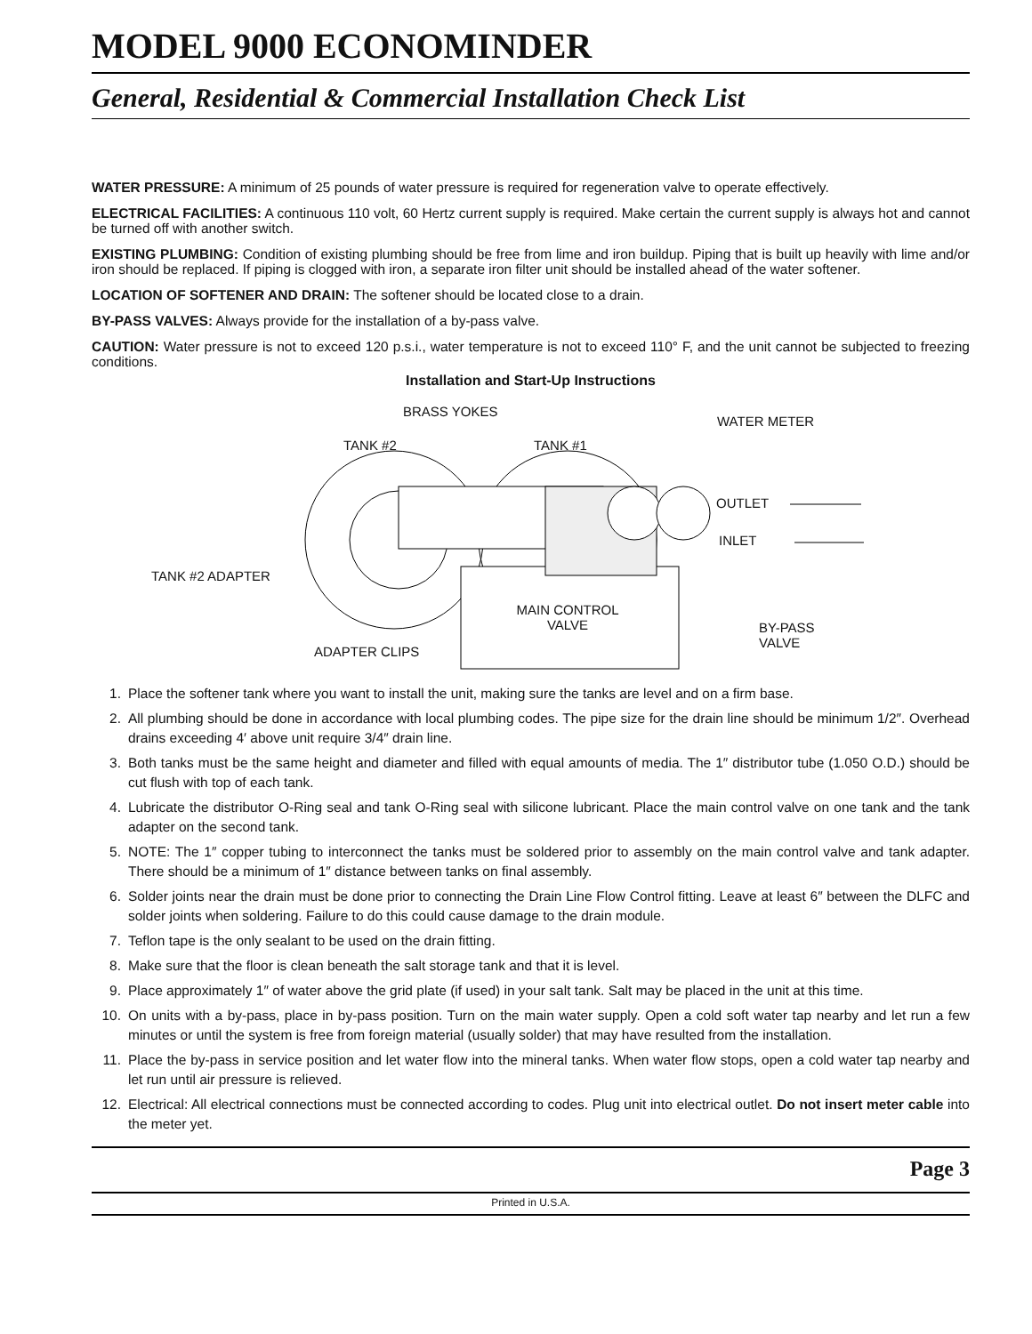MODEL 9000 ECONOMINDER
General, Residential & Commercial Installation Check List
WATER PRESSURE: A minimum of 25 pounds of water pressure is required for regeneration valve to operate effectively.
ELECTRICAL FACILITIES: A continuous 110 volt, 60 Hertz current supply is required. Make certain the current supply is always hot and cannot be turned off with another switch.
EXISTING PLUMBING: Condition of existing plumbing should be free from lime and iron buildup. Piping that is built up heavily with lime and/or iron should be replaced. If piping is clogged with iron, a separate iron filter unit should be installed ahead of the water softener.
LOCATION OF SOFTENER AND DRAIN: The softener should be located close to a drain.
BY-PASS VALVES: Always provide for the installation of a by-pass valve.
CAUTION: Water pressure is not to exceed 120 p.s.i., water temperature is not to exceed 110° F, and the unit cannot be subjected to freezing conditions.
Installation and Start-Up Instructions
BRASS YOKES
WATER METER
TANK #2 TANK #1
OUTLET
INLET
TANK #2 ADAPTER
MAIN CONTROL VALVE
BY-PASS
VALVE
ADAPTER CLIPS
1. Place the softener tank where you want to install the unit, making sure the tanks are level and on a firm base.
2. All plumbing should be done in accordance with local plumbing codes. The pipe size for the drain line should be minimum 1/2″. Overhead drains exceeding 4′ above unit require 3/4″ drain line.
3. Both tanks must be the same height and diameter and filled with equal amounts of media. The 1″ distributor tube (1.050 O.D.) should be cut flush with top of each tank.
4. Lubricate the distributor O-Ring seal and tank O-Ring seal with silicone lubricant. Place the main control valve on one tank and the tank adapter on the second tank.
5. NOTE: The 1″ copper tubing to interconnect the tanks must be soldered prior to assembly on the main control valve and tank adapter. There should be a minimum of 1″ distance between tanks on final assembly.
6. Solder joints near the drain must be done prior to connecting the Drain Line Flow Control fitting. Leave at least 6″ between the DLFC and solder joints when soldering. Failure to do this could cause damage to the drain module.
7. Teflon tape is the only sealant to be used on the drain fitting.
8. Make sure that the floor is clean beneath the salt storage tank and that it is level.
9. Place approximately 1″ of water above the grid plate (if used) in your salt tank. Salt may be placed in the unit at this time.
10. On units with a by-pass, place in by-pass position. Turn on the main water supply. Open a cold soft water tap nearby and let run a few minutes or until the system is free from foreign material (usually solder) that may have resulted from the installation.
11. Place the by-pass in service position and let water flow into the mineral tanks. When water flow stops, open a cold water tap nearby and let run until air pressure is relieved.
12. Electrical: All electrical connections must be connected according to codes. Plug unit into electrical outlet. Do not insert meter cable into the meter yet.
Page 3
Printed in U.S.A.